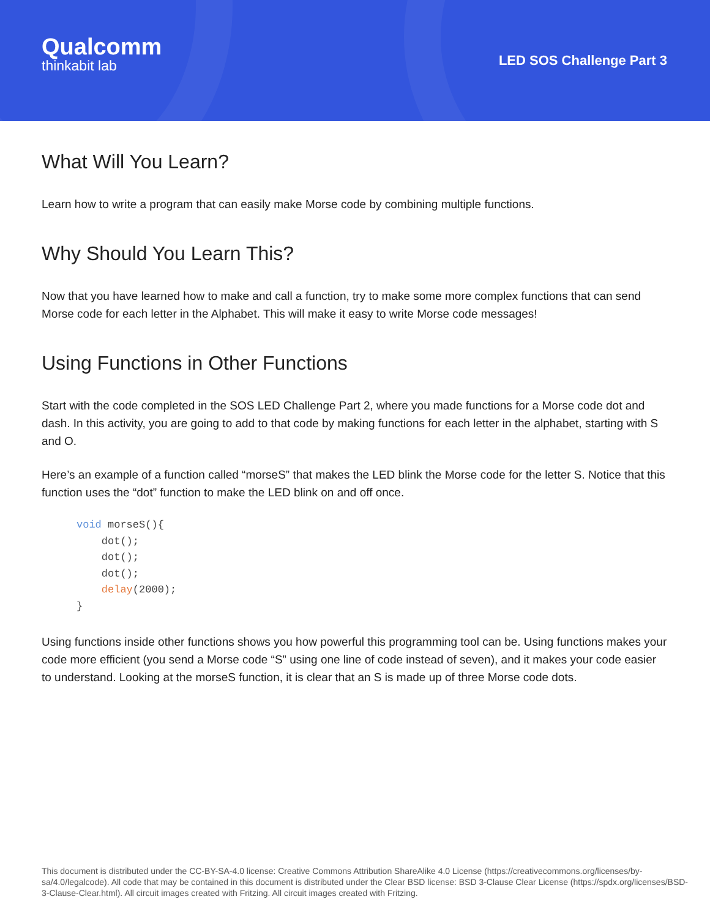Qualcomm
thinkabit lab
LED SOS Challenge Part 3
What Will You Learn?
Learn how to write a program that can easily make Morse code by combining multiple functions.
Why Should You Learn This?
Now that you have learned how to make and call a function, try to make some more complex functions that can send Morse code for each letter in the Alphabet. This will make it easy to write Morse code messages!
Using Functions in Other Functions
Start with the code completed in the SOS LED Challenge Part 2, where you made functions for a Morse code dot and dash. In this activity, you are going to add to that code by making functions for each letter in the alphabet, starting with S and O.
Here’s an example of a function called “morseS” that makes the LED blink the Morse code for the letter S. Notice that this function uses the “dot” function to make the LED blink on and off once.
void morseS(){
    dot();
    dot();
    dot();
    delay(2000);
}
Using functions inside other functions shows you how powerful this programming tool can be. Using functions makes your code more efficient (you send a Morse code “S” using one line of code instead of seven), and it makes your code easier to understand. Looking at the morseS function, it is clear that an S is made up of three Morse code dots.
This document is distributed under the CC-BY-SA-4.0 license: Creative Commons Attribution ShareAlike 4.0 License (https://creativecommons.org/licenses/by-sa/4.0/legalcode). All code that may be contained in this document is distributed under the Clear BSD license: BSD 3-Clause Clear License (https://spdx.org/licenses/BSD-3-Clause-Clear.html). All circuit images created with Fritzing. All circuit images created with Fritzing.